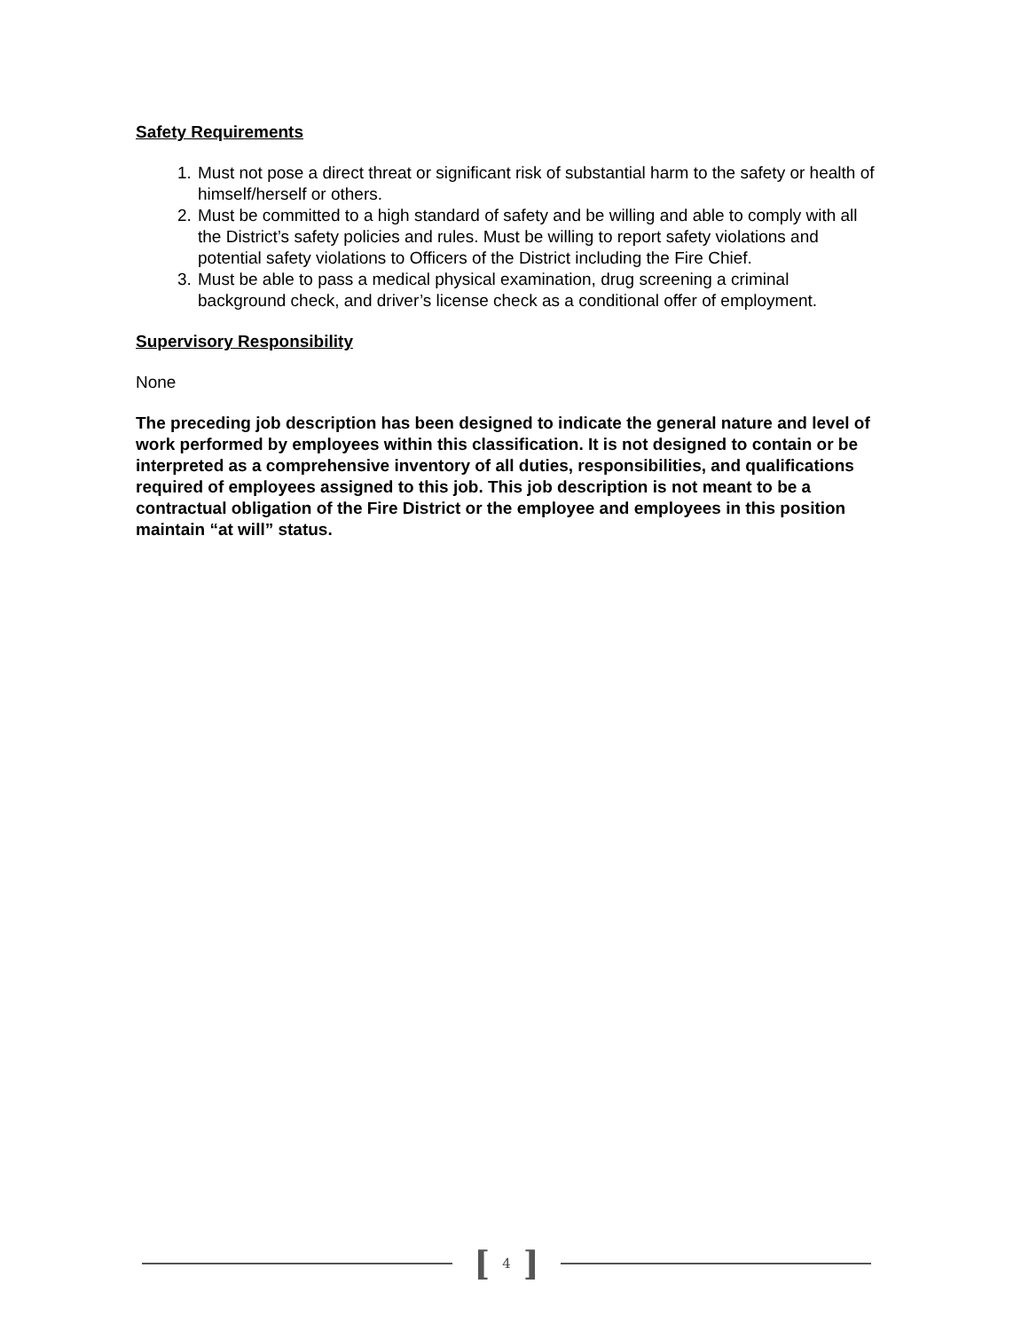Safety Requirements
1. Must not pose a direct threat or significant risk of substantial harm to the safety or health of himself/herself or others.
2. Must be committed to a high standard of safety and be willing and able to comply with all the District’s safety policies and rules. Must be willing to report safety violations and potential safety violations to Officers of the District including the Fire Chief.
3. Must be able to pass a medical physical examination, drug screening a criminal background check, and driver’s license check as a conditional offer of employment.
Supervisory Responsibility
None
The preceding job description has been designed to indicate the general nature and level of work performed by employees within this classification. It is not designed to contain or be interpreted as a comprehensive inventory of all duties, responsibilities, and qualifications required of employees assigned to this job. This job description is not meant to be a contractual obligation of the Fire District or the employee and employees in this position maintain “at will” status.
[ 4 ]